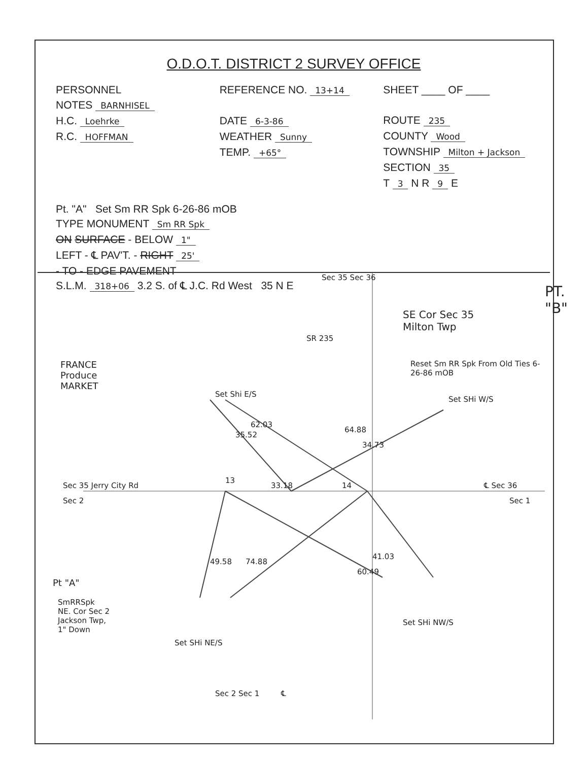O.D.O.T. DISTRICT 2 SURVEY OFFICE
PERSONNEL
NOTES BARNHISEL
H.C. Loehrke
R.C. HOFFMAN
REFERENCE NO. 13+14
DATE 6-3-86
WEATHER Sunny
TEMP. +65°
SHEET ____ OF ____
ROUTE 235
COUNTY Wood
TOWNSHIP Milton + Jackson
SECTION 35
T 3 N R 9 E
Pt. "A" Set Sm RR Spk 6-26-86 mOB
TYPE MONUMENT Sm RR Spk
ON SURFACE - BELOW 1"
LEFT - ℄ PAV'T. - RIGHT 25'
- TO - EDGE PAVEMENT
S.L.M. 318+06 3.2 S. of ℄ J.C. Rd West 35 N E
PT. "B"
SE Cor Sec 35
Milton Twp
Reset Sm RR Spk From Old Ties 6-26-86 mOB
Set SHi W/S
FRANCE
Produce
MARKET
Set Shi E/S
SR 235
Sec 35 Sec 36
35.52
62.03
64.88
34.73
Sec 35 Jerry City Rd
Sec 2
13
33.18 14 ℄ Sec 36
Sec 1
49.58 74.88
60.49
41.03
Pt "A"
SmRRSpk
NE. Cor Sec 2
Jackson Twp,
1" Down
Set SHi NE/S
Set SHi NW/S
Sec 2 Sec 1 ℄